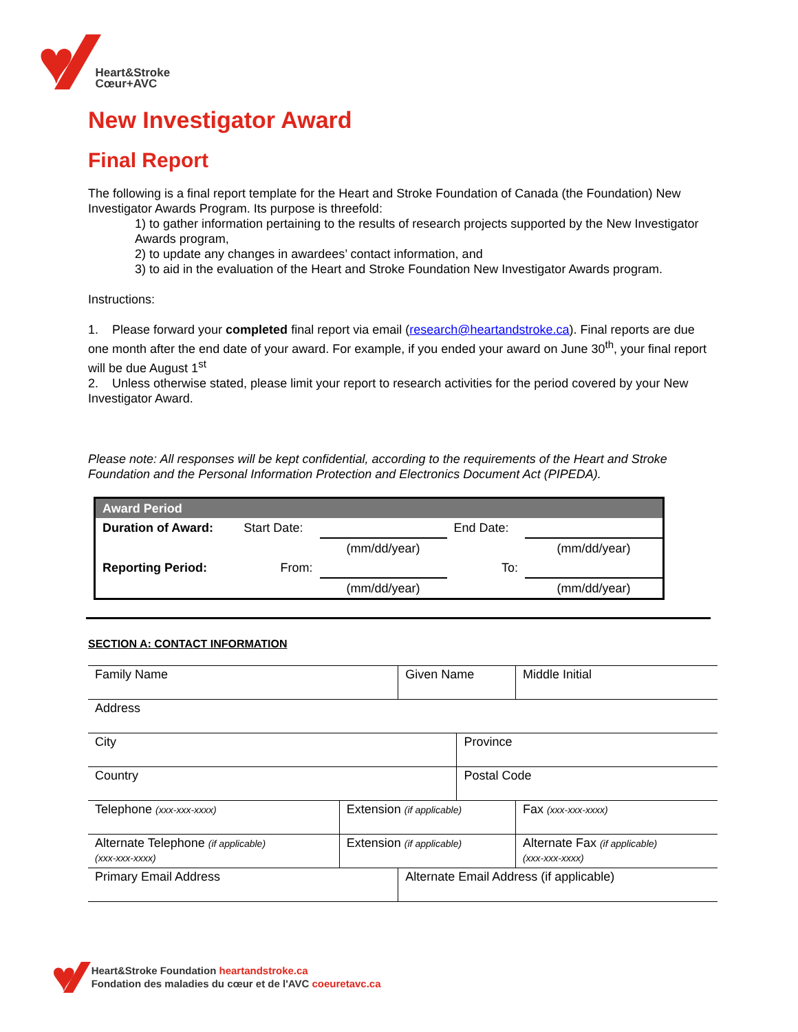♥
Heart&Stroke
Cœur+AVC
New Investigator Award
Final Report
The following is a final report template for the Heart and Stroke Foundation of Canada (the Foundation) New Investigator Awards Program. Its purpose is threefold:
1) to gather information pertaining to the results of research projects supported by the New Investigator Awards program,
2) to update any changes in awardees’ contact information, and
3) to aid in the evaluation of the Heart and Stroke Foundation New Investigator Awards program.
Instructions:
1. Please forward your completed final report via email (research@heartandstroke.ca). Final reports are due one month after the end date of your award. For example, if you ended your award on June 30<sup>th</sup>, your final report will be due August 1<sup>st</sup>
2. Unless otherwise stated, please limit your report to research activities for the period covered by your New Investigator Award.
Please note: All responses will be kept confidential, according to the requirements of the Heart and Stroke Foundation and the Personal Information Protection and Electronics Document Act (PIPEDA).
| Award Period | | | | |
| Duration of Award: | Start Date: | | End Date: | |
| | | (mm/dd/year) | | (mm/dd/year) |
| Reporting Period: | From: | | To: | |
| | | (mm/dd/year) | | (mm/dd/year) |
SECTION A: CONTACT INFORMATION
| Family Name | | Given Name | | | Middle Initial |
| Address | | | | | |
| City | | | Province | | |
| Country | | | Postal Code | | |
| Telephone (xxx-xxx-xxxx) | Extension (if applicable) | | | Fax (xxx-xxx-xxxx) | |
| Alternate Telephone (if applicable) (xxx-xxx-xxxx) | Extension (if applicable) | | | Alternate Fax (if applicable) (xxx-xxx-xxxx) | |
| Primary Email Address | | Alternate Email Address (if applicable) | | | |
♥
Heart&Stroke Foundation heartandstroke.ca
Fondation des maladies du cœur et de l'AVC coeuretavc.ca